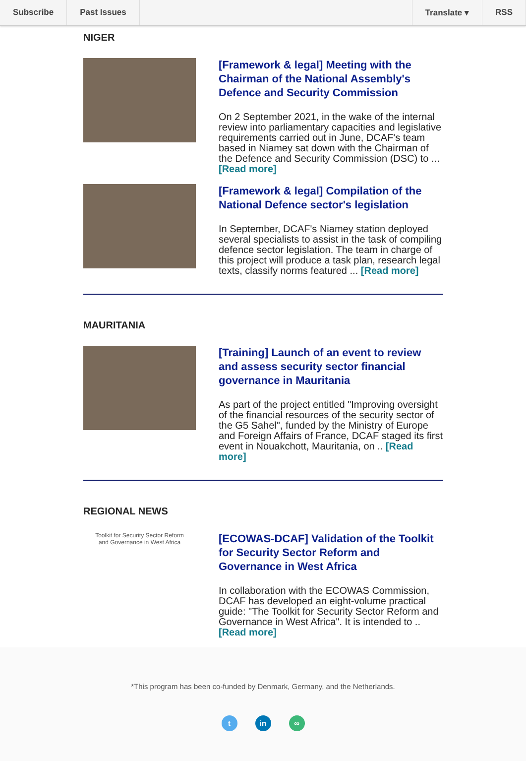Subscribe Past Issues Translate ▾ RSS
NIGER
[Framework & legal] Meeting with the Chairman of the National Assembly's Defence and Security Commission
On 2 September 2021, in the wake of the internal review into parliamentary capacities and legislative requirements carried out in June, DCAF's team based in Niamey sat down with the Chairman of the Defence and Security Commission (DSC) to ... [Read more]
[Framework & legal] Compilation of the National Defence sector's legislation
In September, DCAF's Niamey station deployed several specialists to assist in the task of compiling defence sector legislation. The team in charge of this project will produce a task plan, research legal texts, classify norms featured ... [Read more]
MAURITANIA
[Training] Launch of an event to review and assess security sector financial governance in Mauritania
As part of the project entitled "Improving oversight of the financial resources of the security sector of the G5 Sahel", funded by the Ministry of Europe and Foreign Affairs of France, DCAF staged its first event in Nouakchott, Mauritania, on .. [Read more]
REGIONAL NEWS
Toolkit for Security Sector Reform
and Governance in West Africa
[ECOWAS-DCAF] Validation of the Toolkit for Security Sector Reform and Governance in West Africa
In collaboration with the ECOWAS Commission, DCAF has developed an eight-volume practical guide: "The Toolkit for Security Sector Reform and Governance in West Africa". It is intended to .. [Read more]
*This program has been co-funded by Denmark, Germany, and the Netherlands.
t in ∞